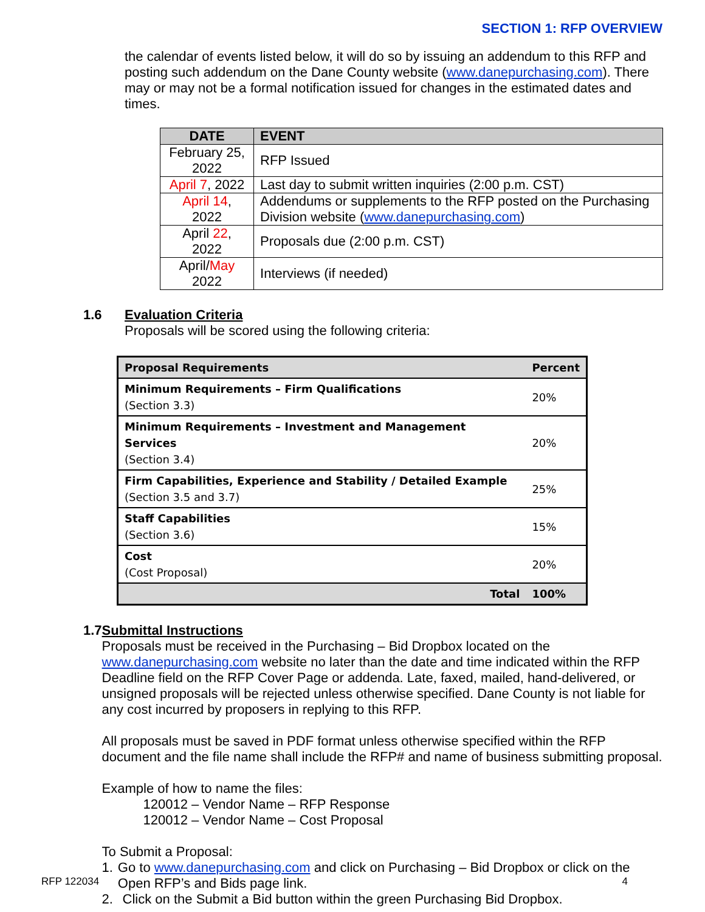SECTION 1: RFP OVERVIEW
the calendar of events listed below, it will do so by issuing an addendum to this RFP and posting such addendum on the Dane County website (www.danepurchasing.com). There may or may not be a formal notification issued for changes in the estimated dates and times.
| DATE | EVENT |
| --- | --- |
| February 25, 2022 | RFP Issued |
| April 7 , 2022 | Last day to submit written inquiries (2:00 p.m. CST) |
| April 14 , 2022 | Addendums or supplements to the RFP posted on the Purchasing Division website ( www.danepurchasing.com ) |
| April 22 , 2022 | Proposals due (2:00 p.m. CST) |
| April/ May 2022 | Interviews (if needed) |
1.6 Evaluation Criteria
Proposals will be scored using the following criteria:
| Proposal Requirements | Percent |
| --- | --- |
| Minimum Requirements – Firm Qualifications (Section 3.3) | 20% |
| Minimum Requirements – Investment and Management Services (Section 3.4) | 20% |
| Firm Capabilities, Experience and Stability / Detailed Example (Section 3.5 and 3.7) | 25% |
| Staff Capabilities (Section 3.6) | 15% |
| Cost (Cost Proposal) | 20% |
| Total | 100% |
1.7 Submittal Instructions
Proposals must be received in the Purchasing – Bid Dropbox located on the www.danepurchasing.com website no later than the date and time indicated within the RFP Deadline field on the RFP Cover Page or addenda. Late, faxed, mailed, hand-delivered, or unsigned proposals will be rejected unless otherwise specified. Dane County is not liable for any cost incurred by proposers in replying to this RFP.
All proposals must be saved in PDF format unless otherwise specified within the RFP document and the file name shall include the RFP# and name of business submitting proposal.
Example of how to name the files:
120012 – Vendor Name – RFP Response
120012 – Vendor Name – Cost Proposal
To Submit a Proposal:
1. Go to www.danepurchasing.com and click on Purchasing – Bid Dropbox or click on the Open RFP’s and Bids page link.
2. Click on the Submit a Bid button within the green Purchasing Bid Dropbox.
RFP 122034 4